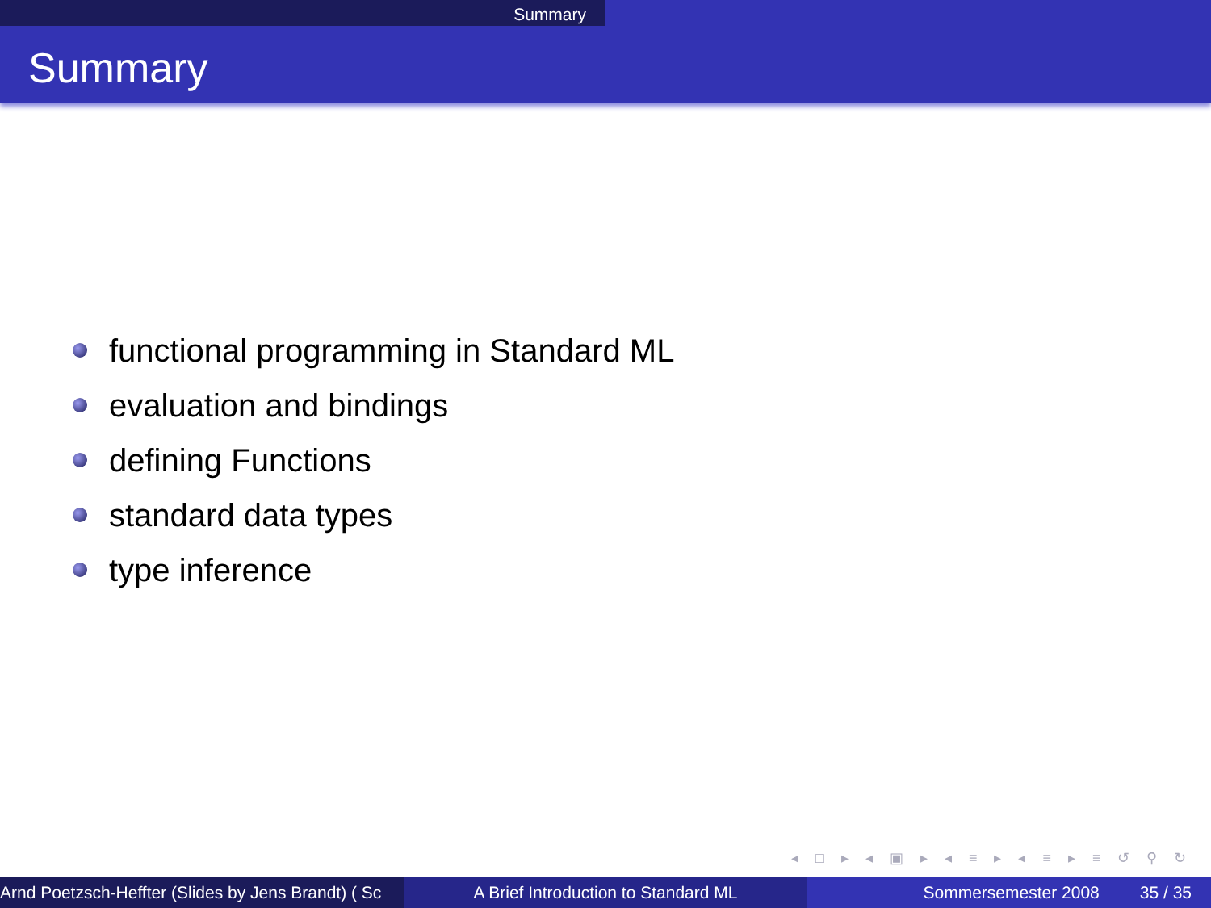Summary
Summary
functional programming in Standard ML
evaluation and bindings
defining Functions
standard data types
type inference
◂ □ ▸ ◂ ▣ ▸ ◂ ≡ ▸ ◂ ≡ ▸ ≡ ↺ ⚲ ↻
Arnd Poetzsch-Heffter (Slides by Jens Brandt) ( Sc A Brief Introduction to Standard ML Sommersemester 2008 35 / 35